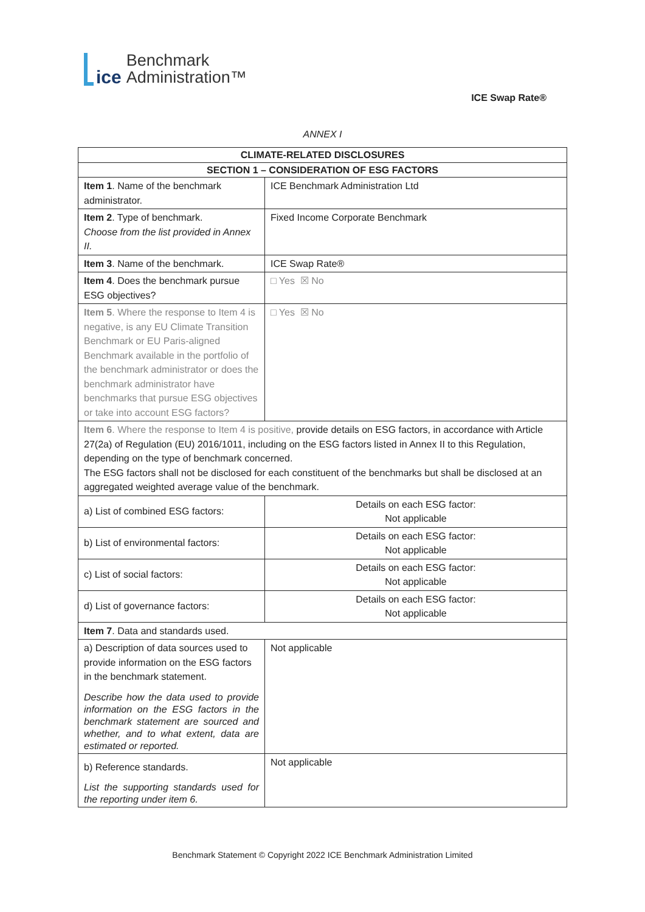ice
Benchmark
Administration™
ICE Swap Rate®
ANNEX I
| CLIMATE-RELATED DISCLOSURES | |
| --- | --- |
| SECTION 1 – CONSIDERATION OF ESG FACTORS | |
| Item 1 . Name of the benchmark administrator. | ICE Benchmark Administration Ltd |
| Item 2 . Type of benchmark. Choose from the list provided in Annex II. | Fixed Income Corporate Benchmark |
| Item 3 . Name of the benchmark. | ICE Swap Rate® |
| Item 4 . Does the benchmark pursue ESG objectives? | □ Yes ☒ No |
| Item 5 . Where the response to Item 4 is negative, is any EU Climate Transition Benchmark or EU Paris-aligned Benchmark available in the portfolio of the benchmark administrator or does the benchmark administrator have benchmarks that pursue ESG objectives or take into account ESG factors? | □ Yes ☒ No |
| Item 6 . Where the response to Item 4 is positive, provide details on ESG factors, in accordance with Article 27(2a) of Regulation (EU) 2016/1011, including on the ESG factors listed in Annex II to this Regulation, depending on the type of benchmark concerned. The ESG factors shall not be disclosed for each constituent of the benchmarks but shall be disclosed at an aggregated weighted average value of the benchmark. | |
| a) List of combined ESG factors: | Details on each ESG factor: Not applicable |
| b) List of environmental factors: | Details on each ESG factor: Not applicable |
| c) List of social factors: | Details on each ESG factor: Not applicable |
| d) List of governance factors: | Details on each ESG factor: Not applicable |
| Item 7 . Data and standards used. | |
| a) Description of data sources used to provide information on the ESG factors in the benchmark statement. Describe how the data used to provide information on the ESG factors in the benchmark statement are sourced and whether, and to what extent, data are estimated or reported. | Not applicable |
| b) Reference standards. List the supporting standards used for the reporting under item 6. | Not applicable |
Benchmark Statement © Copyright 2022 ICE Benchmark Administration Limited